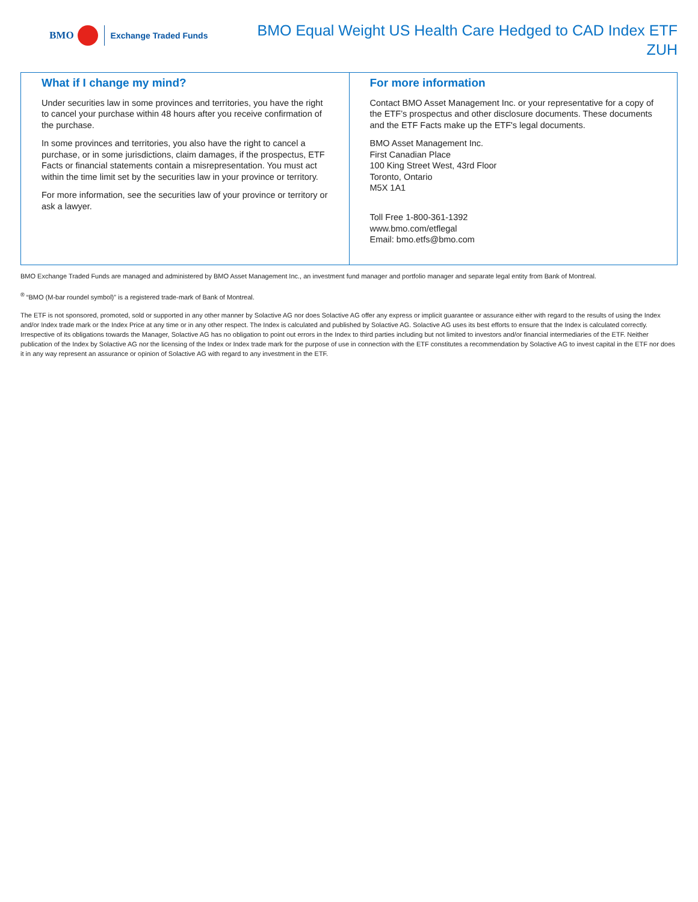BMO
Exchange Traded Funds
BMO Equal Weight US Health Care Hedged to CAD Index ETF
ZUH
What if I change my mind?
Under securities law in some provinces and territories, you have the right to cancel your purchase within 48 hours after you receive confirmation of the purchase.
In some provinces and territories, you also have the right to cancel a purchase, or in some jurisdictions, claim damages, if the prospectus, ETF Facts or financial statements contain a misrepresentation. You must act within the time limit set by the securities law in your province or territory.
For more information, see the securities law of your province or territory or ask a lawyer.
For more information
Contact BMO Asset Management Inc. or your representative for a copy of the ETF’s prospectus and other disclosure documents. These documents and the ETF Facts make up the ETF's legal documents.
BMO Asset Management Inc.
First Canadian Place
100 King Street West, 43rd Floor
Toronto, Ontario
M5X 1A1
Toll Free 1-800-361-1392
www.bmo.com/etflegal
Email: bmo.etfs@bmo.com
BMO Exchange Traded Funds are managed and administered by BMO Asset Management Inc., an investment fund manager and portfolio manager and separate legal entity from Bank of Montreal.
<sup>®</sup> “BMO (M-bar roundel symbol)” is a registered trade-mark of Bank of Montreal.
The ETF is not sponsored, promoted, sold or supported in any other manner by Solactive AG nor does Solactive AG offer any express or implicit guarantee or assurance either with regard to the results of using the Index and/or Index trade mark or the Index Price at any time or in any other respect. The Index is calculated and published by Solactive AG. Solactive AG uses its best efforts to ensure that the Index is calculated correctly. Irrespective of its obligations towards the Manager, Solactive AG has no obligation to point out errors in the Index to third parties including but not limited to investors and/or financial intermediaries of the ETF. Neither publication of the Index by Solactive AG nor the licensing of the Index or Index trade mark for the purpose of use in connection with the ETF constitutes a recommendation by Solactive AG to invest capital in the ETF nor does it in any way represent an assurance or opinion of Solactive AG with regard to any investment in the ETF.